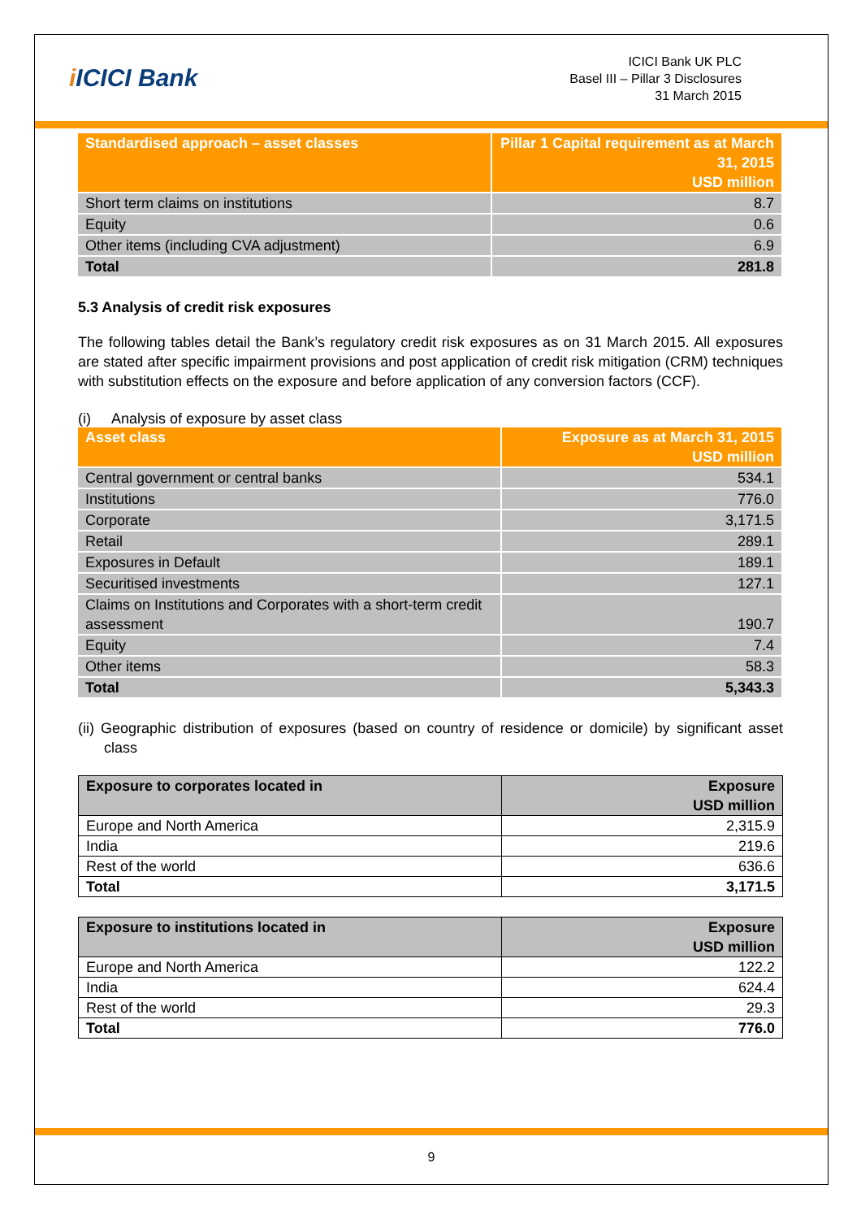i ICICI Bank
ICICI Bank UK PLC
Basel III – Pillar 3 Disclosures
31 March 2015
| Standardised approach – asset classes | Pillar 1 Capital requirement as at March 31, 2015 USD million |
| --- | --- |
| Short term claims on institutions | 8.7 |
| Equity | 0.6 |
| Other items (including CVA adjustment) | 6.9 |
| Total | 281.8 |
5.3 Analysis of credit risk exposures
The following tables detail the Bank’s regulatory credit risk exposures as on 31 March 2015. All exposures are stated after specific impairment provisions and post application of credit risk mitigation (CRM) techniques with substitution effects on the exposure and before application of any conversion factors (CCF).
(i) Analysis of exposure by asset class
| Asset class | Exposure as at March 31, 2015 USD million |
| --- | --- |
| Central government or central banks | 534.1 |
| Institutions | 776.0 |
| Corporate | 3,171.5 |
| Retail | 289.1 |
| Exposures in Default | 189.1 |
| Securitised investments | 127.1 |
| Claims on Institutions and Corporates with a short-term credit assessment | 190.7 |
| Equity | 7.4 |
| Other items | 58.3 |
| Total | 5,343.3 |
(ii) Geographic distribution of exposures (based on country of residence or domicile) by significant asset class
| Exposure to corporates located in | Exposure USD million |
| --- | --- |
| Europe and North America | 2,315.9 |
| India | 219.6 |
| Rest of the world | 636.6 |
| Total | 3,171.5 |
| Exposure to institutions located in | Exposure USD million |
| --- | --- |
| Europe and North America | 122.2 |
| India | 624.4 |
| Rest of the world | 29.3 |
| Total | 776.0 |
9